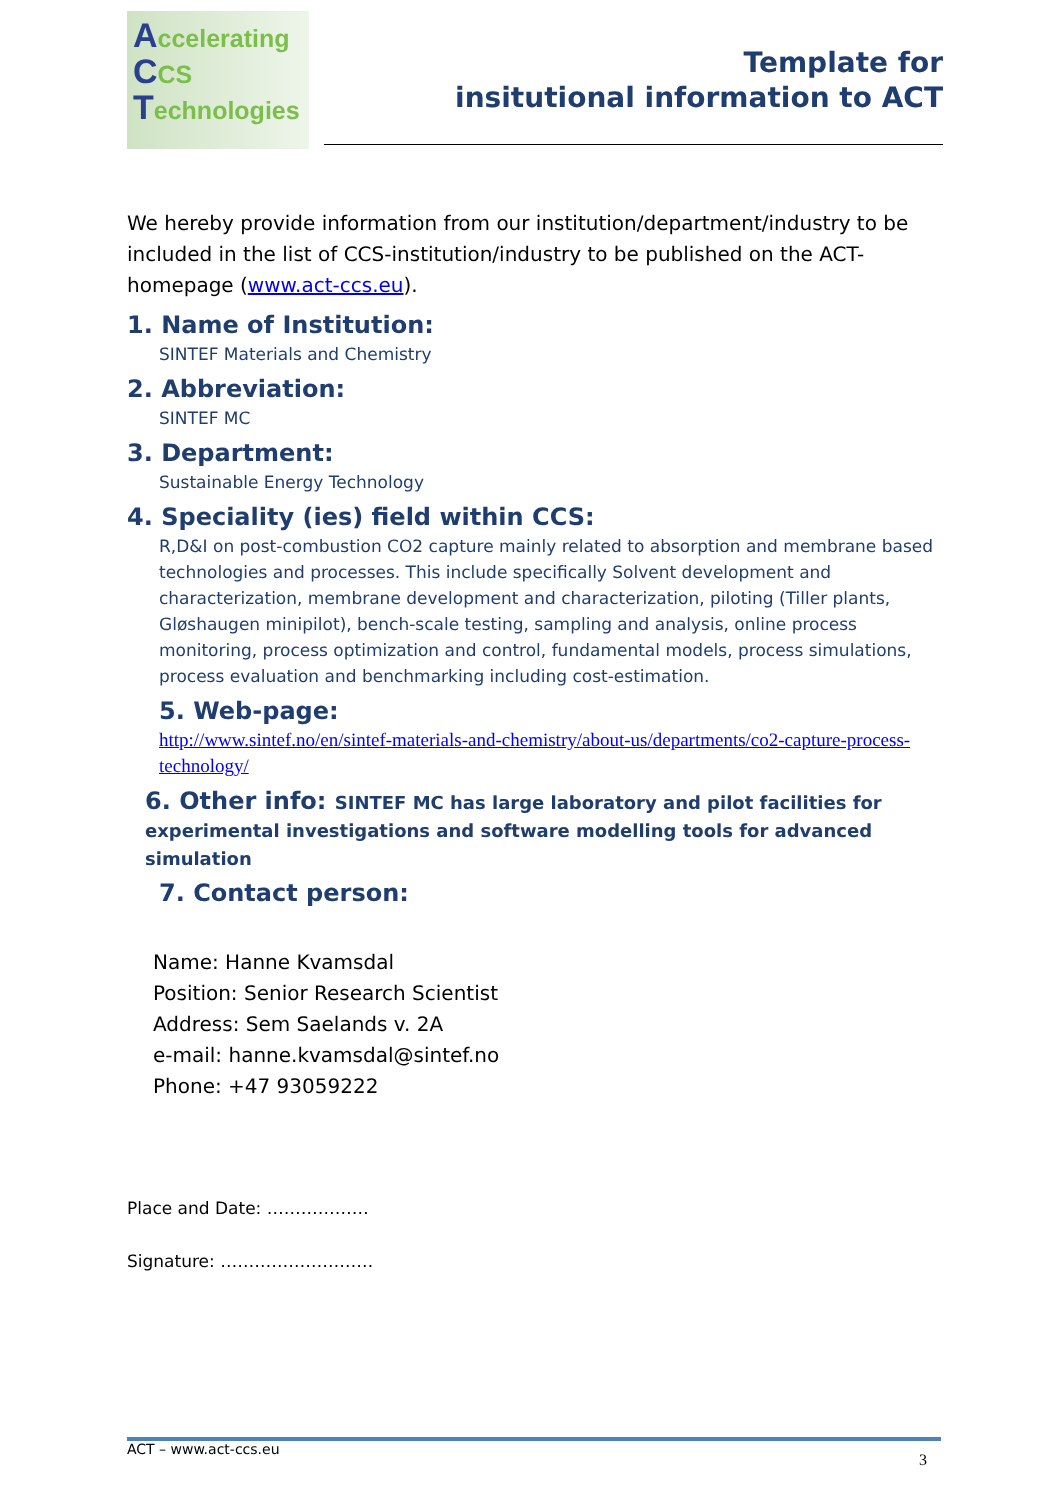Accelerating
CCS
Technologies
Template for
insitutional information to ACT
We hereby provide information from our institution/department/industry to be included in the list of CCS-institution/industry to be published on the ACT-homepage (www.act-ccs.eu).
1. Name of Institution:
SINTEF Materials and Chemistry
2. Abbreviation:
SINTEF MC
3. Department:
Sustainable Energy Technology
4. Speciality (ies) field within CCS:
R,D&I on post-combustion CO2 capture mainly related to absorption and membrane based technologies and processes. This include specifically Solvent development and characterization, membrane development and characterization, piloting (Tiller plants, Gløshaugen minipilot), bench-scale testing, sampling and analysis, online process monitoring, process optimization and control, fundamental models, process simulations, process evaluation and benchmarking including cost-estimation.
5. Web-page:
http://www.sintef.no/en/sintef-materials-and-chemistry/about-us/departments/co2-capture-process-technology/
6. Other info: SINTEF MC has large laboratory and pilot facilities for experimental investigations and software modelling tools for advanced simulation
7. Contact person:
Name: Hanne Kvamsdal
Position: Senior Research Scientist
Address: Sem Saelands v. 2A
e-mail: hanne.kvamsdal@sintef.no
Phone: +47 93059222
Place and Date: ………………
Signature: ………………………
ACT – www.act-ccs.eu
3